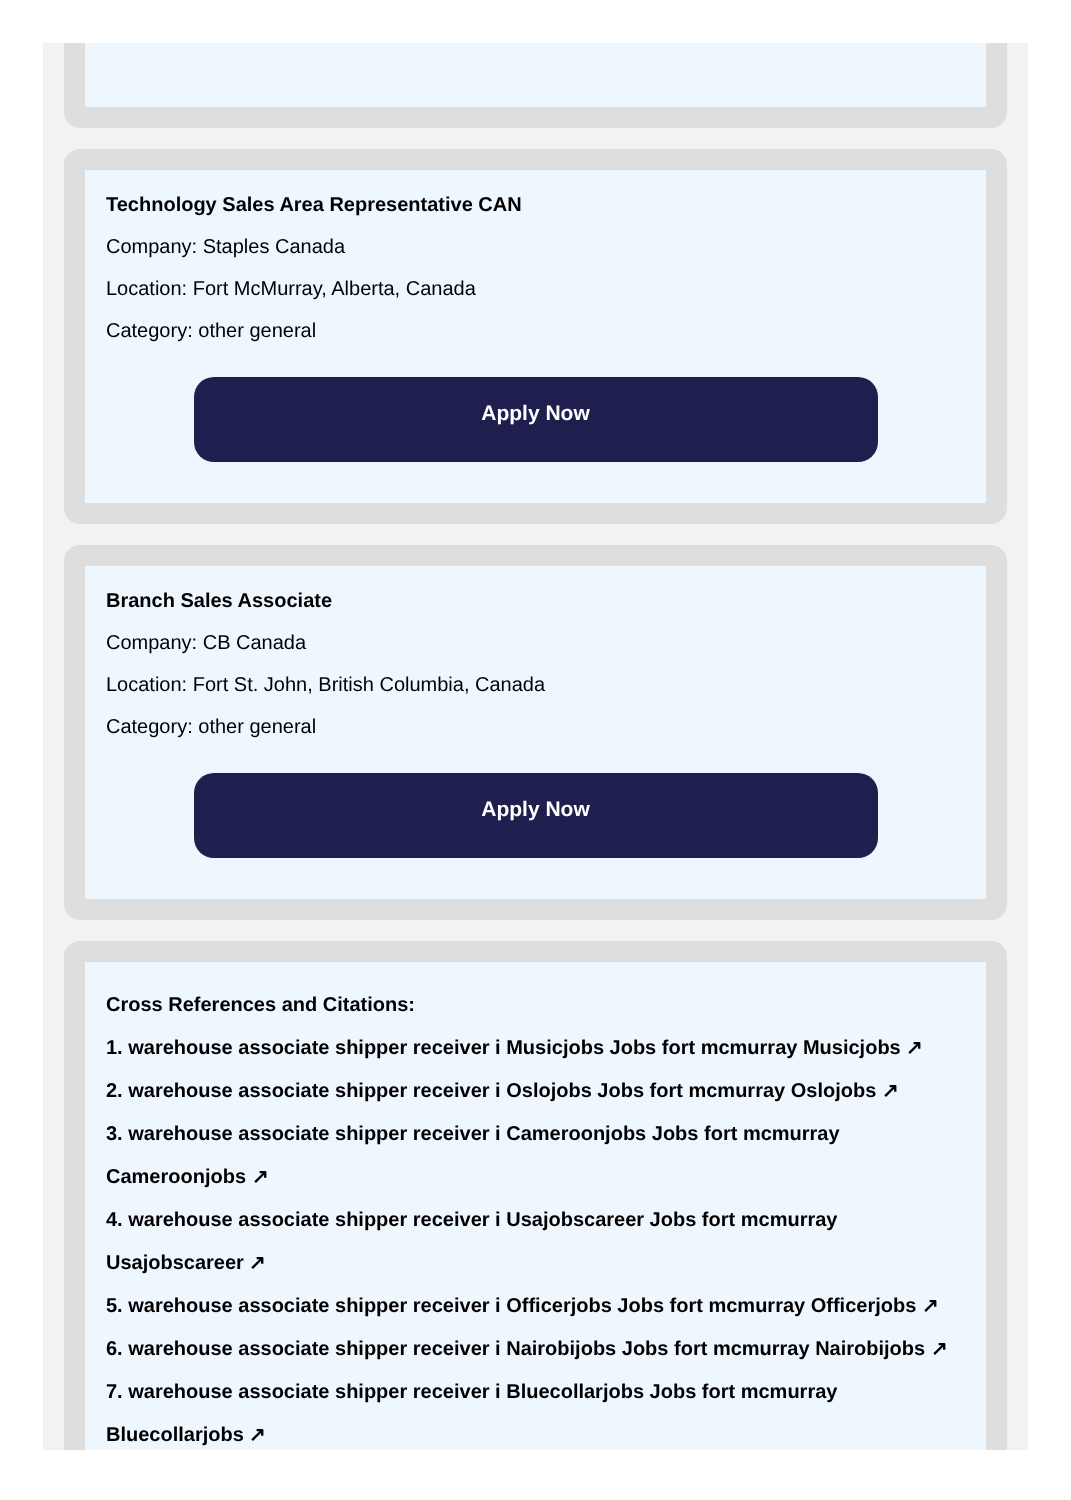Technology Sales Area Representative CAN
Company: Staples Canada
Location: Fort McMurray, Alberta, Canada
Category: other general
Apply Now
Branch Sales Associate
Company: CB Canada
Location: Fort St. John, British Columbia, Canada
Category: other general
Apply Now
Cross References and Citations:
1. warehouse associate shipper receiver i Musicjobs Jobs fort mcmurray Musicjobs ↗
2. warehouse associate shipper receiver i Oslojobs Jobs fort mcmurray Oslojobs ↗
3. warehouse associate shipper receiver i Cameroonjobs Jobs fort mcmurray Cameroonjobs ↗
4. warehouse associate shipper receiver i Usajobscareer Jobs fort mcmurray Usajobscareer ↗
5. warehouse associate shipper receiver i Officerjobs Jobs fort mcmurray Officerjobs ↗
6. warehouse associate shipper receiver i Nairobijobs Jobs fort mcmurray Nairobijobs ↗
7. warehouse associate shipper receiver i Bluecollarjobs Jobs fort mcmurray Bluecollarjobs ↗